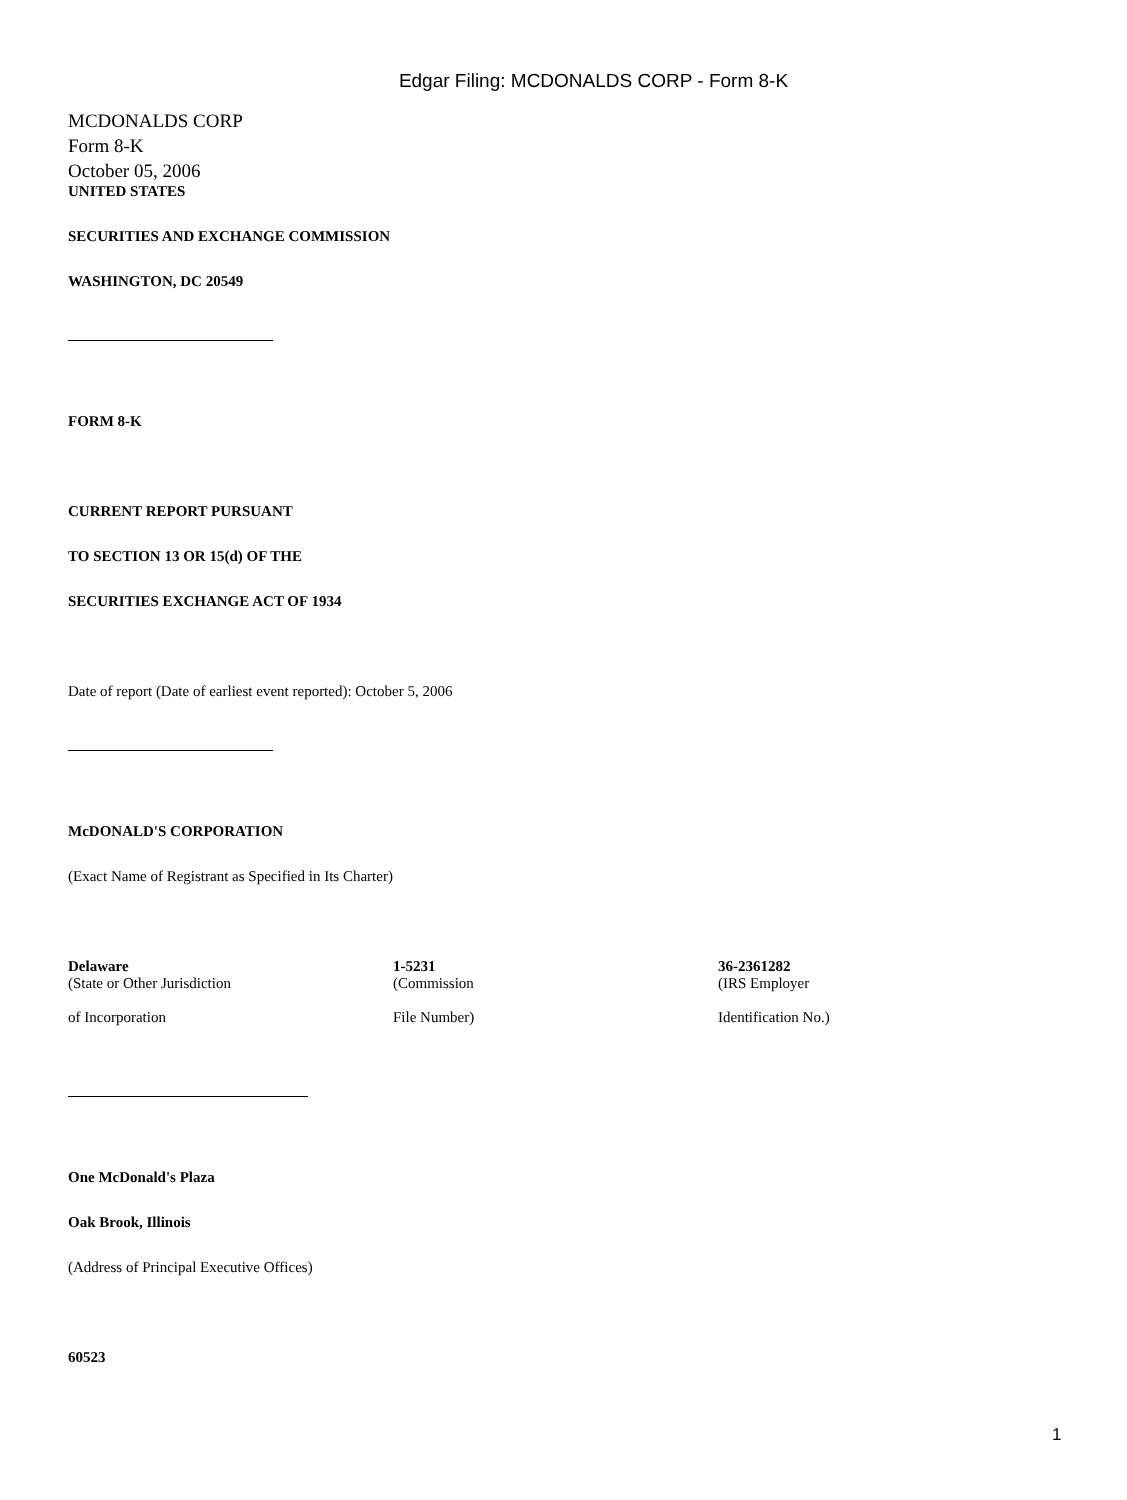Edgar Filing: MCDONALDS CORP - Form 8-K
MCDONALDS CORP
Form 8-K
October 05, 2006
UNITED STATES
SECURITIES AND EXCHANGE COMMISSION
WASHINGTON, DC 20549
FORM 8-K
CURRENT REPORT PURSUANT
TO SECTION 13 OR 15(d) OF THE
SECURITIES EXCHANGE ACT OF 1934
Date of report (Date of earliest event reported): October 5, 2006
McDONALD'S CORPORATION
(Exact Name of Registrant as Specified in Its Charter)
| Delaware (State or Other Jurisdiction of Incorporation | 1-5231 (Commission File Number) | 36-2361282 (IRS Employer Identification No.) |
One McDonald's Plaza
Oak Brook, Illinois
(Address of Principal Executive Offices)
60523
1